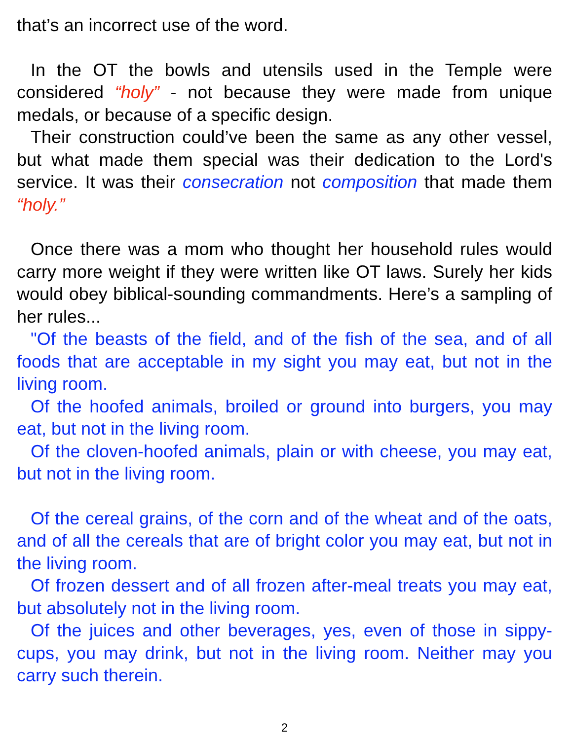that’s an incorrect use of the word.
In the OT the bowls and utensils used in the Temple were considered “holy” - not because they were made from unique medals, or because of a specific design.
Their construction could’ve been the same as any other vessel, but what made them special was their dedication to the Lord's service. It was their consecration not composition that made them “holy.”
Once there was a mom who thought her household rules would carry more weight if they were written like OT laws. Surely her kids would obey biblical-sounding commandments. Here’s a sampling of her rules...
"Of the beasts of the field, and of the fish of the sea, and of all foods that are acceptable in my sight you may eat, but not in the living room.
Of the hoofed animals, broiled or ground into burgers, you may eat, but not in the living room.
Of the cloven-hoofed animals, plain or with cheese, you may eat, but not in the living room.
Of the cereal grains, of the corn and of the wheat and of the oats, and of all the cereals that are of bright color you may eat, but not in the living room.
Of frozen dessert and of all frozen after-meal treats you may eat, but absolutely not in the living room.
Of the juices and other beverages, yes, even of those in sippy-cups, you may drink, but not in the living room. Neither may you carry such therein.
2